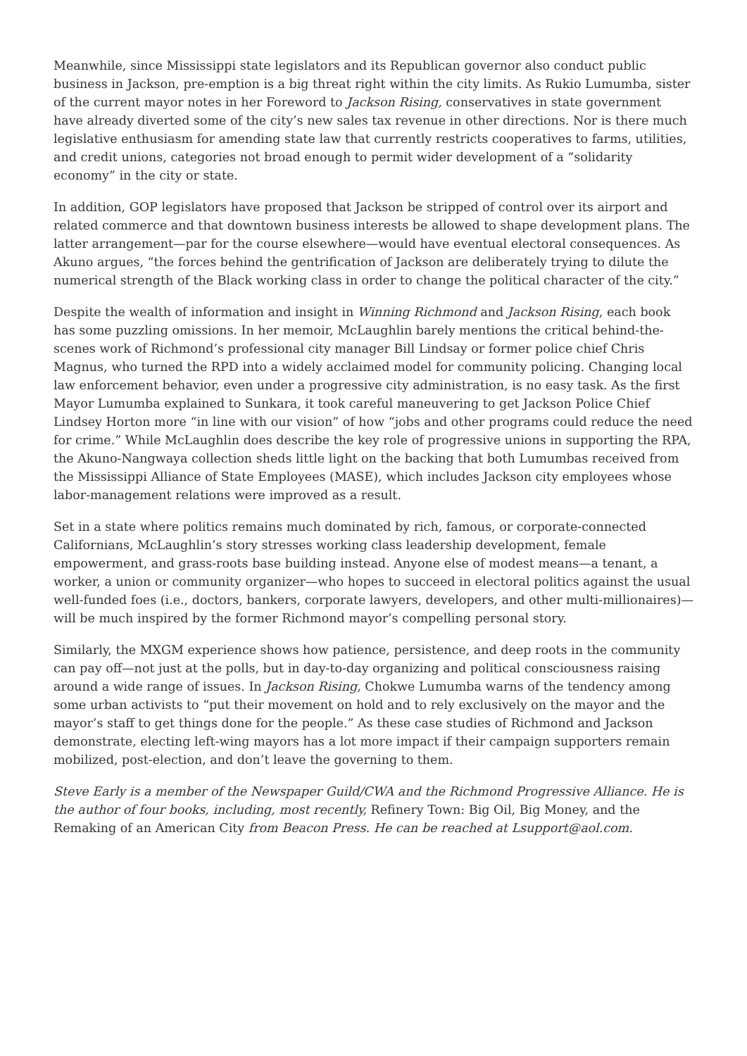Meanwhile, since Mississippi state legislators and its Republican governor also conduct public business in Jackson, pre-emption is a big threat right within the city limits. As Rukio Lumumba, sister of the current mayor notes in her Foreword to Jackson Rising, conservatives in state government have already diverted some of the city’s new sales tax revenue in other directions. Nor is there much legislative enthusiasm for amending state law that currently restricts cooperatives to farms, utilities, and credit unions, categories not broad enough to permit wider development of a “solidarity economy” in the city or state.
In addition, GOP legislators have proposed that Jackson be stripped of control over its airport and related commerce and that downtown business interests be allowed to shape development plans. The latter arrangement—par for the course elsewhere—would have eventual electoral consequences. As Akuno argues, “the forces behind the gentrification of Jackson are deliberately trying to dilute the numerical strength of the Black working class in order to change the political character of the city.”
Despite the wealth of information and insight in Winning Richmond and Jackson Rising, each book has some puzzling omissions. In her memoir, McLaughlin barely mentions the critical behind-the-scenes work of Richmond’s professional city manager Bill Lindsay or former police chief Chris Magnus, who turned the RPD into a widely acclaimed model for community policing. Changing local law enforcement behavior, even under a progressive city administration, is no easy task. As the first Mayor Lumumba explained to Sunkara, it took careful maneuvering to get Jackson Police Chief Lindsey Horton more “in line with our vision” of how “jobs and other programs could reduce the need for crime.” While McLaughlin does describe the key role of progressive unions in supporting the RPA, the Akuno-Nangwaya collection sheds little light on the backing that both Lumumbas received from the Mississippi Alliance of State Employees (MASE), which includes Jackson city employees whose labor-management relations were improved as a result.
Set in a state where politics remains much dominated by rich, famous, or corporate-connected Californians, McLaughlin’s story stresses working class leadership development, female empowerment, and grass-roots base building instead. Anyone else of modest means—a tenant, a worker, a union or community organizer—who hopes to succeed in electoral politics against the usual well-funded foes (i.e., doctors, bankers, corporate lawyers, developers, and other multi-millionaires)—will be much inspired by the former Richmond mayor’s compelling personal story.
Similarly, the MXGM experience shows how patience, persistence, and deep roots in the community can pay off—not just at the polls, but in day-to-day organizing and political consciousness raising around a wide range of issues. In Jackson Rising, Chokwe Lumumba warns of the tendency among some urban activists to “put their movement on hold and to rely exclusively on the mayor and the mayor’s staff to get things done for the people.” As these case studies of Richmond and Jackson demonstrate, electing left-wing mayors has a lot more impact if their campaign supporters remain mobilized, post-election, and don’t leave the governing to them.
Steve Early is a member of the Newspaper Guild/CWA and the Richmond Progressive Alliance. He is the author of four books, including, most recently, Refinery Town: Big Oil, Big Money, and the Remaking of an American City from Beacon Press. He can be reached at Lsupport@aol.com.